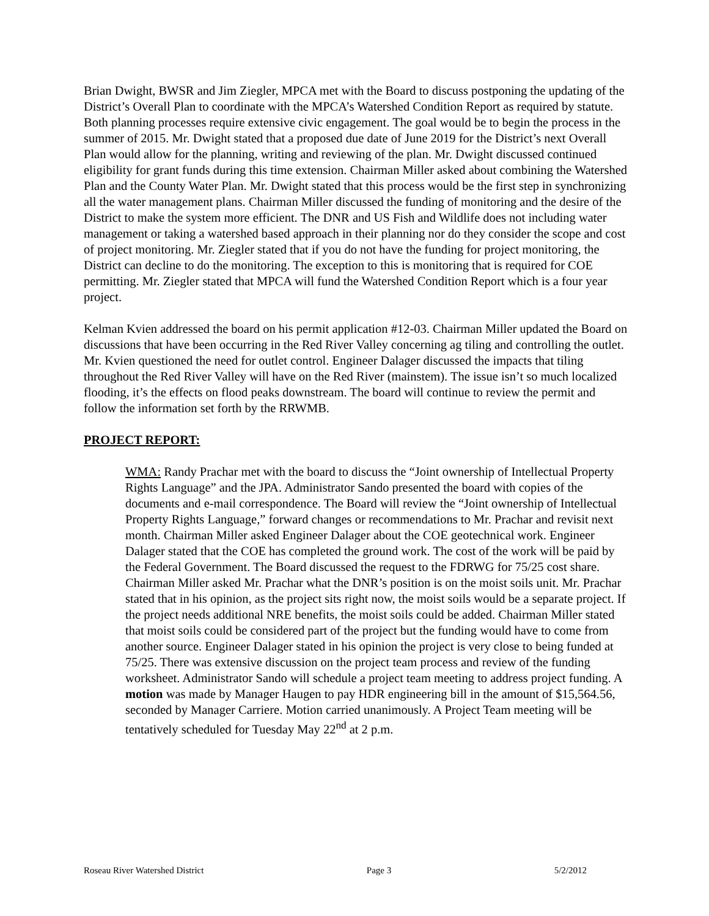Brian Dwight, BWSR and Jim Ziegler, MPCA met with the Board to discuss postponing the updating of the District’s Overall Plan to coordinate with the MPCA’s Watershed Condition Report as required by statute. Both planning processes require extensive civic engagement. The goal would be to begin the process in the summer of 2015. Mr. Dwight stated that a proposed due date of June 2019 for the District’s next Overall Plan would allow for the planning, writing and reviewing of the plan. Mr. Dwight discussed continued eligibility for grant funds during this time extension. Chairman Miller asked about combining the Watershed Plan and the County Water Plan. Mr. Dwight stated that this process would be the first step in synchronizing all the water management plans. Chairman Miller discussed the funding of monitoring and the desire of the District to make the system more efficient. The DNR and US Fish and Wildlife does not including water management or taking a watershed based approach in their planning nor do they consider the scope and cost of project monitoring. Mr. Ziegler stated that if you do not have the funding for project monitoring, the District can decline to do the monitoring. The exception to this is monitoring that is required for COE permitting. Mr. Ziegler stated that MPCA will fund the Watershed Condition Report which is a four year project.
Kelman Kvien addressed the board on his permit application #12-03. Chairman Miller updated the Board on discussions that have been occurring in the Red River Valley concerning ag tiling and controlling the outlet. Mr. Kvien questioned the need for outlet control. Engineer Dalager discussed the impacts that tiling throughout the Red River Valley will have on the Red River (mainstem). The issue isn’t so much localized flooding, it’s the effects on flood peaks downstream. The board will continue to review the permit and follow the information set forth by the RRWMB.
PROJECT REPORT:
WMA: Randy Prachar met with the board to discuss the “Joint ownership of Intellectual Property Rights Language” and the JPA. Administrator Sando presented the board with copies of the documents and e-mail correspondence. The Board will review the “Joint ownership of Intellectual Property Rights Language,” forward changes or recommendations to Mr. Prachar and revisit next month. Chairman Miller asked Engineer Dalager about the COE geotechnical work. Engineer Dalager stated that the COE has completed the ground work. The cost of the work will be paid by the Federal Government. The Board discussed the request to the FDRWG for 75/25 cost share. Chairman Miller asked Mr. Prachar what the DNR’s position is on the moist soils unit. Mr. Prachar stated that in his opinion, as the project sits right now, the moist soils would be a separate project. If the project needs additional NRE benefits, the moist soils could be added. Chairman Miller stated that moist soils could be considered part of the project but the funding would have to come from another source. Engineer Dalager stated in his opinion the project is very close to being funded at 75/25. There was extensive discussion on the project team process and review of the funding worksheet. Administrator Sando will schedule a project team meeting to address project funding. A motion was made by Manager Haugen to pay HDR engineering bill in the amount of $15,564.56, seconded by Manager Carriere. Motion carried unanimously. A Project Team meeting will be tentatively scheduled for Tuesday May 22<sup>nd</sup> at 2 p.m.
Roseau River Watershed District Page 3 5/2/2012